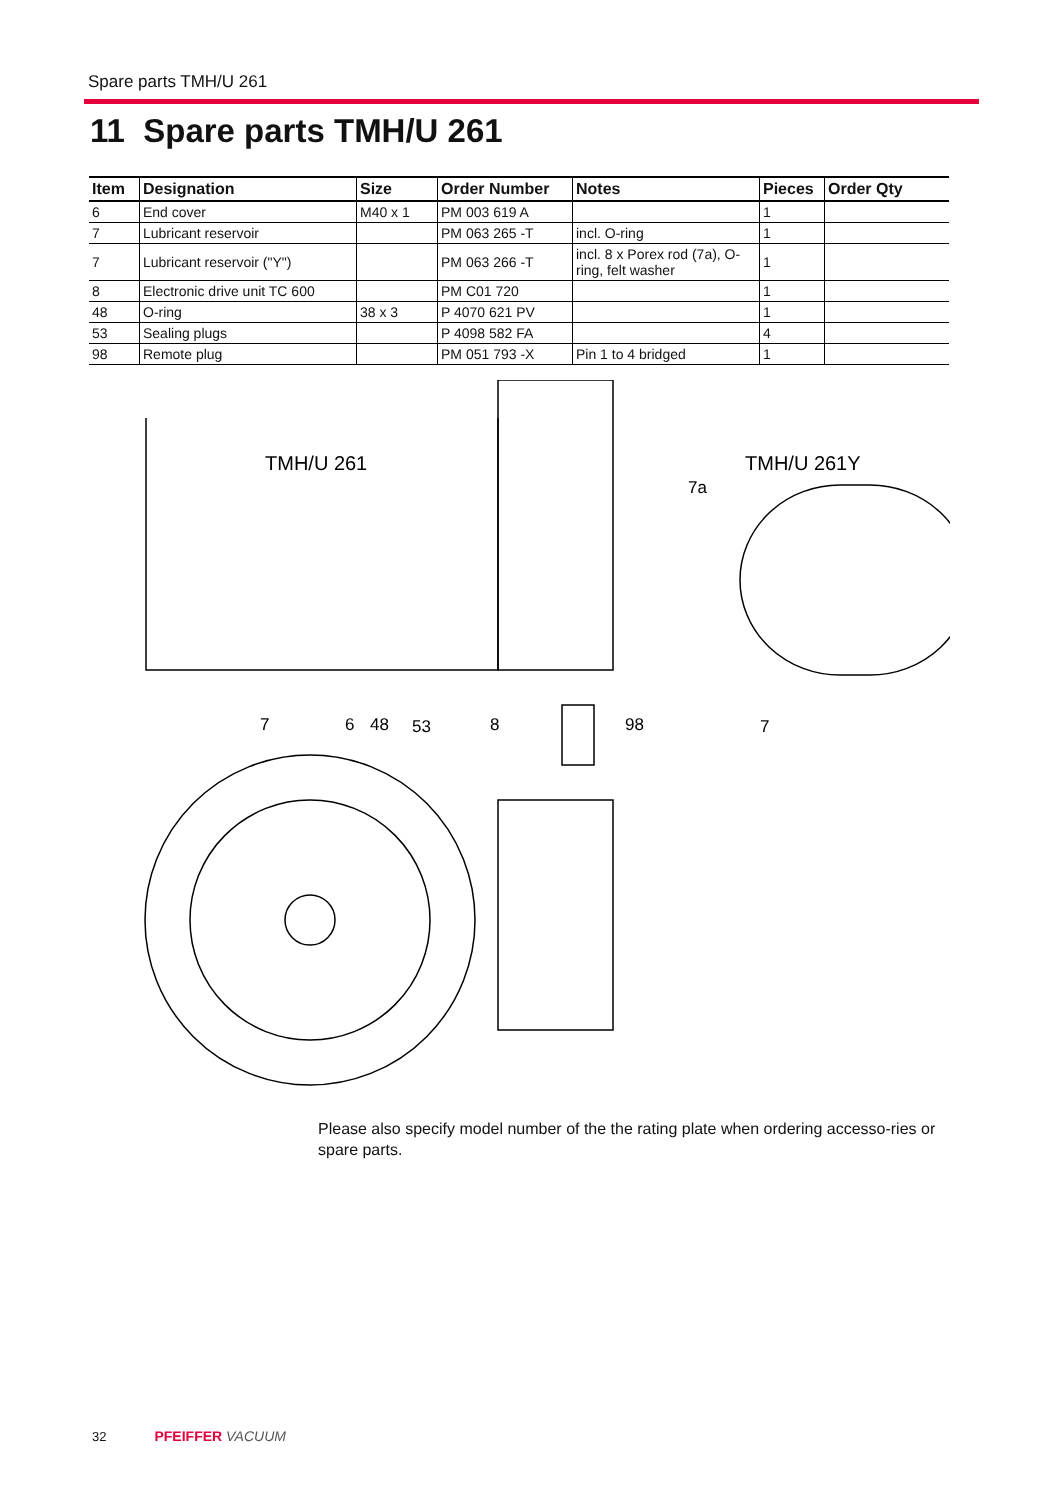Spare parts TMH/U 261
11 Spare parts TMH/U 261
| Item | Designation | Size | Order Number | Notes | Pieces | Order Qty |
| --- | --- | --- | --- | --- | --- | --- |
| 6 | End cover | M40 x 1 | PM 003 619 A | | 1 | |
| 7 | Lubricant reservoir | | PM 063 265 -T | incl. O-ring | 1 | |
| 7 | Lubricant reservoir ("Y") | | PM 063 266 -T | incl. 8 x Porex rod (7a), O-ring, felt washer | 1 | |
| 8 | Electronic drive unit TC 600 | | PM C01 720 | | 1 | |
| 48 | O-ring | 38 x 3 | P 4070 621 PV | | 1 | |
| 53 | Sealing plugs | | P 4098 582 FA | | 4 | |
| 98 | Remote plug | | PM 051 793 -X | Pin 1 to 4 bridged | 1 | |
TMH/U 261
TMH/U 261Y
7a
7
6
48
53
8
98
7
Please also specify model number of the the rating plate when ordering accesso-ries or spare parts.
32 PFEIFFER VACUUM